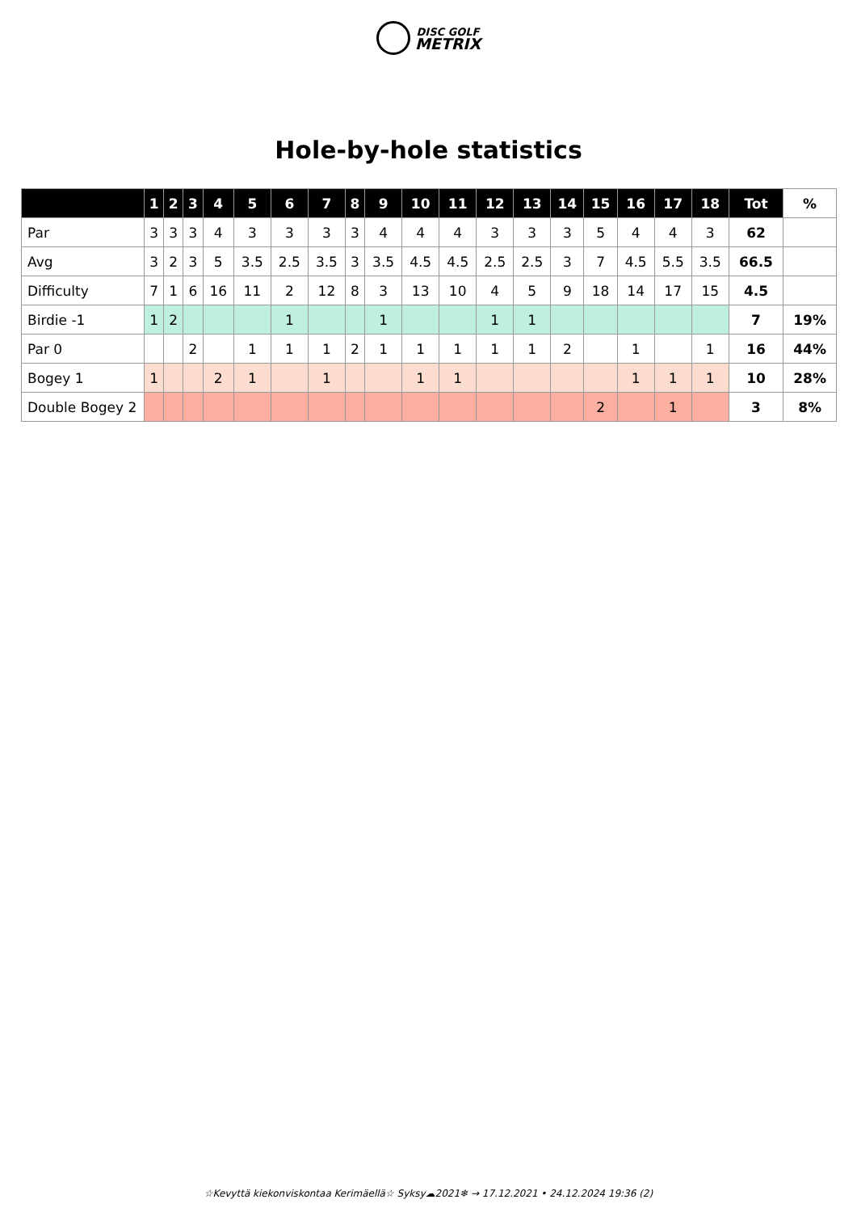DISC GOLF
METRIX
Hole-by-hole statistics
| | 1 | 2 | 3 | 4 | 5 | 6 | 7 | 8 | 9 | 10 | 11 | 12 | 13 | 14 | 15 | 16 | 17 | 18 | Tot | % |
| --- | --- | --- | --- | --- | --- | --- | --- | --- | --- | --- | --- | --- | --- | --- | --- | --- | --- | --- | --- | --- |
| Par | 3 | 3 | 3 | 4 | 3 | 3 | 3 | 3 | 4 | 4 | 4 | 3 | 3 | 3 | 5 | 4 | 4 | 3 | 62 | |
| Avg | 3 | 2 | 3 | 5 | 3.5 | 2.5 | 3.5 | 3 | 3.5 | 4.5 | 4.5 | 2.5 | 2.5 | 3 | 7 | 4.5 | 5.5 | 3.5 | 66.5 | |
| Difficulty | 7 | 1 | 6 | 16 | 11 | 2 | 12 | 8 | 3 | 13 | 10 | 4 | 5 | 9 | 18 | 14 | 17 | 15 | 4.5 | |
| Birdie -1 | 1 | 2 | | | | 1 | | | 1 | | | 1 | 1 | | | | | | 7 | 19% |
| Par 0 | | | 2 | | 1 | 1 | 1 | 2 | 1 | 1 | 1 | 1 | 1 | 2 | | 1 | | 1 | 16 | 44% |
| Bogey 1 | 1 | | | 2 | 1 | | 1 | | | 1 | 1 | | | | | 1 | 1 | 1 | 10 | 28% |
| Double Bogey 2 | | | | | | | | | | | | | | | 2 | | 1 | | 3 | 8% |
☆Kevyttä kiekonviskontaa Kerimäellä☆ Syksy☁2021❄ → 17.12.2021 • 24.12.2024 19:36 (2)